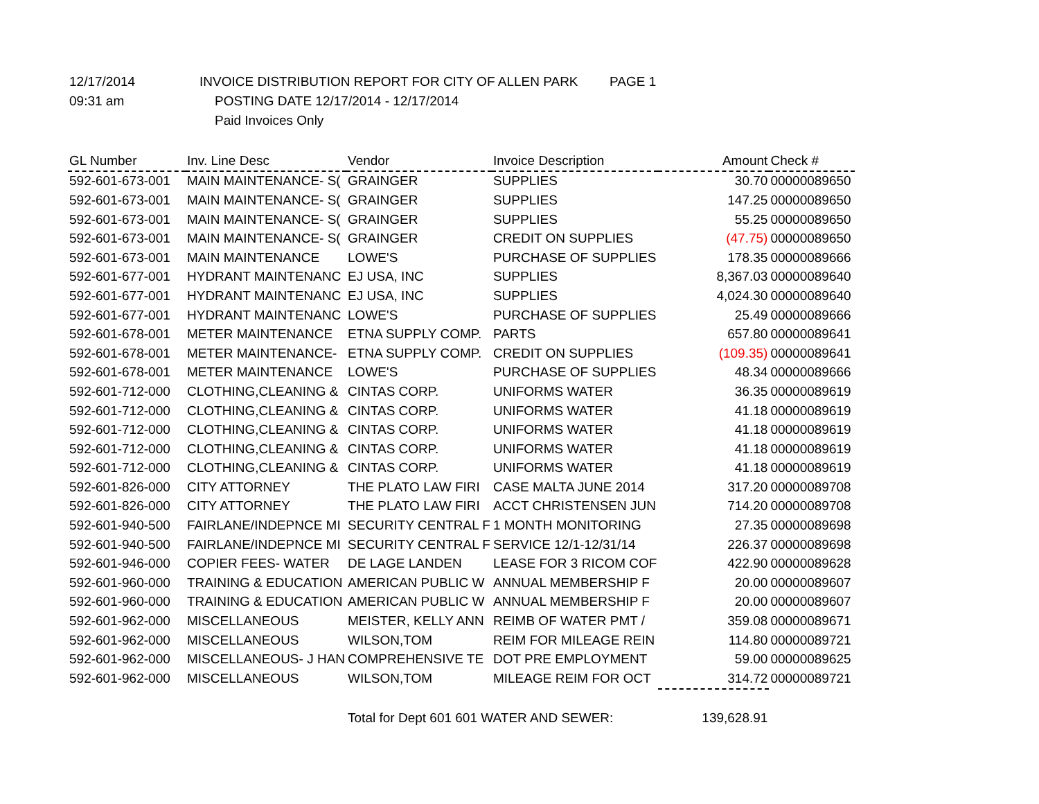12/17/2014 INVOICE DISTRIBUTION REPORT FOR CITY OF ALLEN PARK PAGE 1
09:31 am POSTING DATE 12/17/2014 - 12/17/2014
Paid Invoices Only
| GL Number | Inv. Line Desc | Vendor | Invoice Description | Amount | Check # |
| --- | --- | --- | --- | --- | --- |
| 592-601-673-001 | MAIN MAINTENANCE- S( | GRAINGER | SUPPLIES | 30.70 | 00000089650 |
| 592-601-673-001 | MAIN MAINTENANCE- S( | GRAINGER | SUPPLIES | 147.25 | 00000089650 |
| 592-601-673-001 | MAIN MAINTENANCE- S( | GRAINGER | SUPPLIES | 55.25 | 00000089650 |
| 592-601-673-001 | MAIN MAINTENANCE- S( | GRAINGER | CREDIT ON SUPPLIES | (47.75) | 00000089650 |
| 592-601-673-001 | MAIN MAINTENANCE | LOWE'S | PURCHASE OF SUPPLIES | 178.35 | 00000089666 |
| 592-601-677-001 | HYDRANT MAINTENANC | EJ USA, INC | SUPPLIES | 8,367.03 | 00000089640 |
| 592-601-677-001 | HYDRANT MAINTENANC | EJ USA, INC | SUPPLIES | 4,024.30 | 00000089640 |
| 592-601-677-001 | HYDRANT MAINTENANC | LOWE'S | PURCHASE OF SUPPLIES | 25.49 | 00000089666 |
| 592-601-678-001 | METER MAINTENANCE | ETNA SUPPLY COMP. | PARTS | 657.80 | 00000089641 |
| 592-601-678-001 | METER MAINTENANCE- | ETNA SUPPLY COMP. | CREDIT ON SUPPLIES | (109.35) | 00000089641 |
| 592-601-678-001 | METER MAINTENANCE | LOWE'S | PURCHASE OF SUPPLIES | 48.34 | 00000089666 |
| 592-601-712-000 | CLOTHING,CLEANING & | CINTAS CORP. | UNIFORMS WATER | 36.35 | 00000089619 |
| 592-601-712-000 | CLOTHING,CLEANING & | CINTAS CORP. | UNIFORMS WATER | 41.18 | 00000089619 |
| 592-601-712-000 | CLOTHING,CLEANING & | CINTAS CORP. | UNIFORMS WATER | 41.18 | 00000089619 |
| 592-601-712-000 | CLOTHING,CLEANING & | CINTAS CORP. | UNIFORMS WATER | 41.18 | 00000089619 |
| 592-601-712-000 | CLOTHING,CLEANING & | CINTAS CORP. | UNIFORMS WATER | 41.18 | 00000089619 |
| 592-601-826-000 | CITY ATTORNEY | THE PLATO LAW FIRI | CASE MALTA JUNE 2014 | 317.20 | 00000089708 |
| 592-601-826-000 | CITY ATTORNEY | THE PLATO LAW FIRI | ACCT CHRISTENSEN JUN | 714.20 | 00000089708 |
| 592-601-940-500 | FAIRLANE/INDEPNCE MI | SECURITY CENTRAL F | 1 MONTH MONITORING | 27.35 | 00000089698 |
| 592-601-940-500 | FAIRLANE/INDEPNCE MI | SECURITY CENTRAL F | SERVICE 12/1-12/31/14 | 226.37 | 00000089698 |
| 592-601-946-000 | COPIER FEES- WATER | DE LAGE LANDEN | LEASE FOR 3 RICOM COF | 422.90 | 00000089628 |
| 592-601-960-000 | TRAINING & EDUCATION | AMERICAN PUBLIC W | ANNUAL MEMBERSHIP F | 20.00 | 00000089607 |
| 592-601-960-000 | TRAINING & EDUCATION | AMERICAN PUBLIC W | ANNUAL MEMBERSHIP F | 20.00 | 00000089607 |
| 592-601-962-000 | MISCELLANEOUS | MEISTER, KELLY ANN | REIMB OF WATER PMT / | 359.08 | 00000089671 |
| 592-601-962-000 | MISCELLANEOUS | WILSON,TOM | REIM FOR MILEAGE REIN | 114.80 | 00000089721 |
| 592-601-962-000 | MISCELLANEOUS- J HAN | COMPREHENSIVE TE | DOT PRE EMPLOYMENT | 59.00 | 00000089625 |
| 592-601-962-000 | MISCELLANEOUS | WILSON,TOM | MILEAGE REIM FOR OCT | 314.72 | 00000089721 |
| | | Total for Dept 601 601 WATER AND SEWER: | | 139,628.91 | |